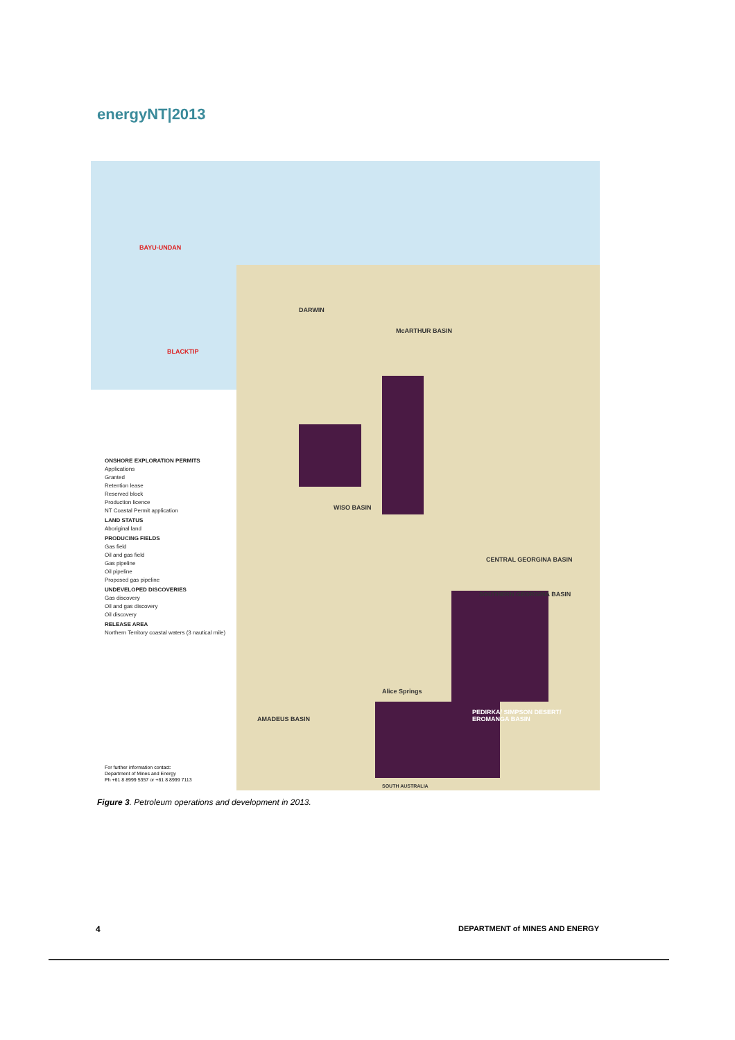energyNT|2013
DARWIN
BLACKTIP
BAYU-UNDAN
McARTHUR BASIN
WISO BASIN
CENTRAL GEORGINA BASIN
SOUTHERN GEORGINA BASIN
Alice Springs
AMADEUS BASIN
PEDIRKA/ SIMPSON DESERT/ EROMANGA BASIN
SOUTH AUSTRALIA
ONSHORE EXPLORATION PERMITS
Applications
Granted
Retention lease
Reserved block
Production licence
NT Coastal Permit application
LAND STATUS
Aboriginal land
PRODUCING FIELDS
Gas field
Oil and gas field
Gas pipeline
Oil pipeline
Proposed gas pipeline
UNDEVELOPED DISCOVERIES
Gas discovery
Oil and gas discovery
Oil discovery
RELEASE AREA
Northern Territory coastal waters (3 nautical mile)
For further information contact:
Department of Mines and Energy
Ph +61 8 8999 5357 or +61 8 8999 7113
Figure 3. Petroleum operations and development in 2013.
4 DEPARTMENT of MINES AND ENERGY